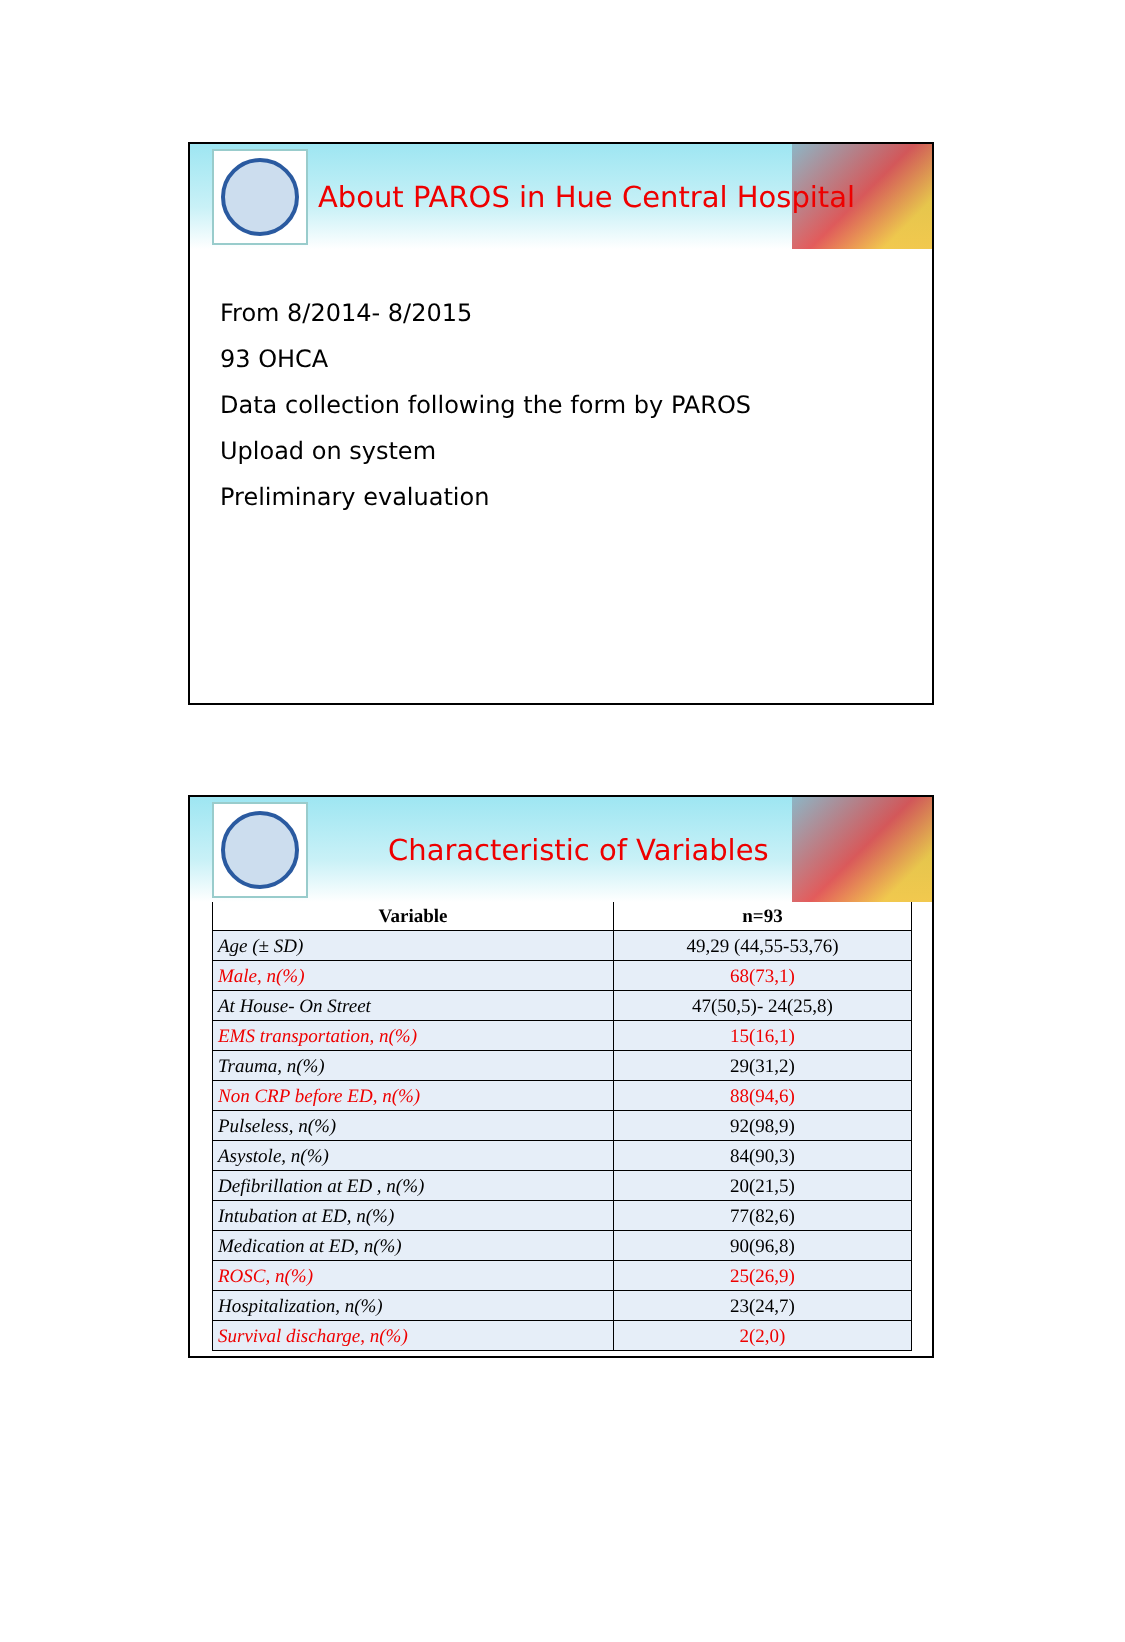About PAROS in Hue Central Hospital
From 8/2014- 8/2015
93 OHCA
Data collection following the form by PAROS
Upload on system
Preliminary evaluation
Characteristic of Variables
| Variable | n=93 |
| --- | --- |
| Age (± SD) | 49,29 (44,55-53,76) |
| Male, n(%) | 68(73,1) |
| At House- On Street | 47(50,5)- 24(25,8) |
| EMS transportation, n(%) | 15(16,1) |
| Trauma, n(%) | 29(31,2) |
| Non CRP before ED, n(%) | 88(94,6) |
| Pulseless, n(%) | 92(98,9) |
| Asystole, n(%) | 84(90,3) |
| Defibrillation at ED , n(%) | 20(21,5) |
| Intubation at ED, n(%) | 77(82,6) |
| Medication at ED, n(%) | 90(96,8) |
| ROSC, n(%) | 25(26,9) |
| Hospitalization, n(%) | 23(24,7) |
| Survival discharge, n(%) | 2(2,0) |